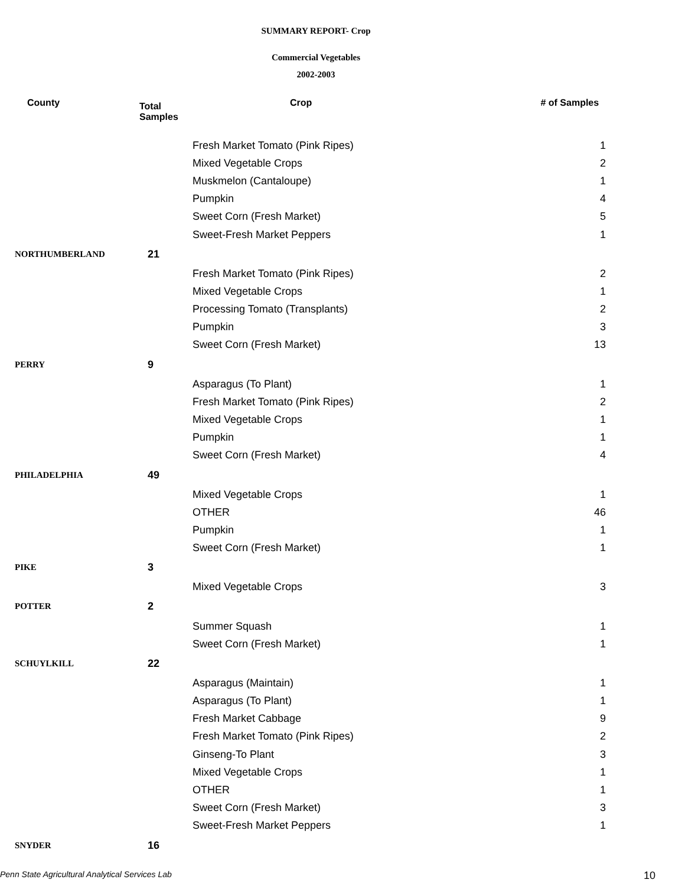SUMMARY REPORT- Crop
Commercial Vegetables
2002-2003
| County | Total Samples | Crop | # of Samples |
| --- | --- | --- | --- |
| | | Fresh Market Tomato (Pink Ripes) | 1 |
| | | Mixed Vegetable Crops | 2 |
| | | Muskmelon (Cantaloupe) | 1 |
| | | Pumpkin | 4 |
| | | Sweet Corn (Fresh Market) | 5 |
| | | Sweet-Fresh Market Peppers | 1 |
| NORTHUMBERLAND | 21 | | |
| | | Fresh Market Tomato (Pink Ripes) | 2 |
| | | Mixed Vegetable Crops | 1 |
| | | Processing Tomato (Transplants) | 2 |
| | | Pumpkin | 3 |
| | | Sweet Corn (Fresh Market) | 13 |
| PERRY | 9 | | |
| | | Asparagus (To Plant) | 1 |
| | | Fresh Market Tomato (Pink Ripes) | 2 |
| | | Mixed Vegetable Crops | 1 |
| | | Pumpkin | 1 |
| | | Sweet Corn (Fresh Market) | 4 |
| PHILADELPHIA | 49 | | |
| | | Mixed Vegetable Crops | 1 |
| | | OTHER | 46 |
| | | Pumpkin | 1 |
| | | Sweet Corn (Fresh Market) | 1 |
| PIKE | 3 | | |
| | | Mixed Vegetable Crops | 3 |
| POTTER | 2 | | |
| | | Summer Squash | 1 |
| | | Sweet Corn (Fresh Market) | 1 |
| SCHUYLKILL | 22 | | |
| | | Asparagus (Maintain) | 1 |
| | | Asparagus (To Plant) | 1 |
| | | Fresh Market Cabbage | 9 |
| | | Fresh Market Tomato (Pink Ripes) | 2 |
| | | Ginseng-To Plant | 3 |
| | | Mixed Vegetable Crops | 1 |
| | | OTHER | 1 |
| | | Sweet Corn (Fresh Market) | 3 |
| | | Sweet-Fresh Market Peppers | 1 |
| SNYDER | 16 | | |
Penn State Agricultural Analytical Services Lab 10